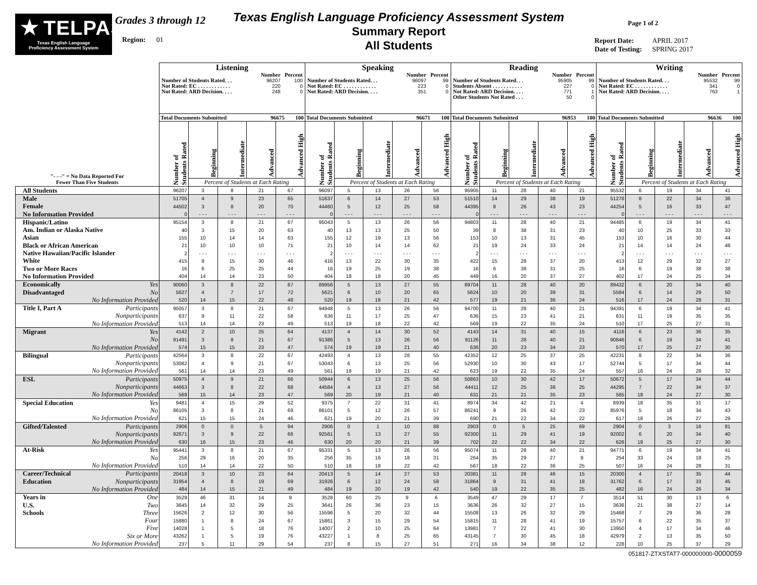★
TELPAS
Texas English Language
Proficiency Assessment System
Grades 3 through 12
Region: 01
Texas English Language Proficiency Assessment System
Summary Report
All Students
Page 1 of 2
| Report Date: | APRIL 2017 |
| Date of Testing: | SPRING 2017 |
| "- - -" = No Data Reported For Fewer Than Five Students | Listening | | | | | Speaking | | | | | Reading | | | | | Writing | | | | |
| --- | --- | --- | --- | --- | --- | --- | --- | --- | --- | --- | --- | --- | --- | --- | --- | --- | --- | --- | --- | --- |
| | / / Number / Percent / / --- / --- / --- / / Number of Students Rated. . . / 96207 / 100 / / Not Rated: EC . . . . . . . . . . . . / 220 / 0 / / Not Rated: ARD Decision. . . . / 248 / 0 / | | | | | / / Number / Percent / / --- / --- / --- / / Number of Students Rated. . . / 96097 / 99 / / Not Rated: EC . . . . . . . . . . . . / 223 / 0 / / Not Rated: ARD Decision. . . . / 351 / 0 / | | | | | / / Number / Percent / / --- / --- / --- / / Number of Students Rated. . . / 95905 / 99 / / Students Absent . . . . . . . . . . . / 227 / 0 / / Not Rated: ARD Decision. . . . / 771 / 1 / / Other Students Not Rated . . . / 50 / 0 / | | | | | / / Number / Percent / / --- / --- / --- / / Number of Students Rated. . . / 95532 / 99 / / Not Rated: EC . . . . . . . . . . . . / 341 / 0 / / Not Rated: ARD Decision. . . . / 763 / 1 / | | | | |
| | Total Documents Submitted 100 96675 | | | | | Total Documents Submitted 100 96671 | | | | | Total Documents Submitted 100 96953 | | | | | Total Documents Submitted 100 96636 | | | | |
| | Number of Students Rated | Beginning | Intermediate | Advanced | Advanced High | Number of Students Rated | Beginning | Intermediate | Advanced | Advanced High | Number of Students Rated | Beginning | Intermediate | Advanced | Advanced High | Number of Students Rated | Beginning | Intermediate | Advanced | Advanced High |
| | | Percent of Students at Each Rating | | | | | Percent of Students at Each Rating | | | | | Percent of Students at Each Rating | | | | | Percent of Students at Each Rating | | | |
| All Students | 96207 | 3 | 8 | 21 | 67 | 96097 | 5 | 13 | 26 | 56 | 95905 | 11 | 28 | 40 | 21 | 95532 | 6 | 19 | 34 | 41 |
| Male | 51705 | 4 | 9 | 23 | 65 | 51637 | 6 | 14 | 27 | 53 | 51510 | 14 | 29 | 38 | 19 | 51278 | 8 | 22 | 34 | 36 |
| Female | 44502 | 3 | 8 | 20 | 70 | 44460 | 5 | 12 | 25 | 58 | 44395 | 8 | 26 | 43 | 23 | 44254 | 5 | 16 | 33 | 47 |
| No Information Provided | 0 | - - - | - - - | - - - | - - - | 0 | - - - | - - - | - - - | - - - | 0 | - - - | - - - | - - - | - - - | 0 | - - - | - - - | - - - | - - - |
| Hispanic/Latino | 95154 | 3 | 8 | 21 | 67 | 95043 | 5 | 13 | 26 | 56 | 94803 | 11 | 28 | 40 | 21 | 94485 | 6 | 19 | 34 | 41 |
| Am. Indian or Alaska Native | 40 | 3 | 15 | 20 | 63 | 40 | 13 | 13 | 25 | 50 | 39 | 8 | 38 | 31 | 23 | 40 | 10 | 25 | 33 | 33 |
| Asian | 155 | 10 | 14 | 14 | 63 | 155 | 12 | 19 | 13 | 56 | 153 | 10 | 13 | 31 | 45 | 153 | 10 | 16 | 30 | 44 |
| Black or African American | 21 | 10 | 10 | 10 | 71 | 21 | 10 | 14 | 14 | 62 | 21 | 19 | 24 | 33 | 24 | 21 | 14 | 14 | 24 | 48 |
| Native Hawaiian/Pacific Islander | 2 | - - - | - - - | - - - | - - - | 2 | - - - | - - - | - - - | - - - | 2 | - - - | - - - | - - - | - - - | 2 | - - - | - - - | - - - | - - - |
| White | 415 | 9 | 15 | 30 | 46 | 416 | 13 | 22 | 30 | 35 | 422 | 15 | 28 | 37 | 20 | 413 | 12 | 29 | 32 | 27 |
| Two or More Races | 16 | 6 | 25 | 25 | 44 | 16 | 19 | 25 | 19 | 38 | 16 | 6 | 38 | 31 | 25 | 16 | 6 | 19 | 38 | 38 |
| No Information Provided | 404 | 14 | 14 | 23 | 50 | 404 | 18 | 18 | 20 | 45 | 449 | 16 | 20 | 37 | 27 | 402 | 17 | 24 | 25 | 34 |
| Economically Yes | 90060 | 3 | 8 | 22 | 67 | 89956 | 5 | 13 | 27 | 55 | 89704 | 11 | 28 | 40 | 20 | 89432 | 6 | 20 | 34 | 40 |
| Disadvantaged No | 5627 | 4 | 7 | 17 | 72 | 5621 | 6 | 10 | 20 | 65 | 5624 | 10 | 20 | 39 | 31 | 5584 | 6 | 14 | 29 | 50 |
| No Information Provided | 520 | 14 | 15 | 22 | 48 | 520 | 19 | 18 | 21 | 42 | 577 | 19 | 21 | 36 | 24 | 516 | 17 | 24 | 28 | 31 |
| Title I, Part A Participants | 95057 | 3 | 8 | 21 | 67 | 94948 | 5 | 13 | 26 | 56 | 94700 | 11 | 28 | 40 | 21 | 94391 | 6 | 19 | 34 | 41 |
| Nonparticipants | 637 | 9 | 11 | 22 | 58 | 636 | 11 | 17 | 25 | 47 | 636 | 15 | 23 | 41 | 21 | 631 | 11 | 19 | 35 | 35 |
| No Information Provided | 513 | 14 | 14 | 23 | 49 | 513 | 19 | 18 | 22 | 42 | 569 | 19 | 22 | 35 | 24 | 510 | 17 | 25 | 27 | 31 |
| Migrant Yes | 4142 | 2 | 10 | 25 | 64 | 4137 | 4 | 14 | 30 | 52 | 4143 | 14 | 31 | 40 | 15 | 4116 | 6 | 23 | 36 | 35 |
| No | 91491 | 3 | 8 | 21 | 67 | 91386 | 5 | 13 | 26 | 56 | 91126 | 11 | 28 | 40 | 21 | 90846 | 6 | 19 | 34 | 41 |
| No Information Provided | 574 | 15 | 15 | 23 | 47 | 574 | 19 | 19 | 21 | 40 | 636 | 20 | 23 | 34 | 23 | 570 | 17 | 25 | 27 | 30 |
| Bilingual Participants | 42564 | 3 | 8 | 22 | 67 | 42493 | 4 | 13 | 28 | 55 | 42352 | 12 | 25 | 37 | 25 | 42231 | 8 | 22 | 34 | 36 |
| Nonparticipants | 53082 | 4 | 9 | 21 | 67 | 53043 | 6 | 13 | 25 | 56 | 52930 | 10 | 30 | 43 | 17 | 52744 | 5 | 17 | 34 | 44 |
| No Information Provided | 561 | 14 | 14 | 23 | 49 | 561 | 18 | 19 | 21 | 42 | 623 | 19 | 22 | 35 | 24 | 557 | 16 | 24 | 28 | 32 |
| ESL Participants | 50975 | 4 | 9 | 21 | 66 | 50944 | 6 | 13 | 25 | 56 | 50863 | 10 | 30 | 42 | 17 | 50672 | 5 | 17 | 34 | 44 |
| Nonparticipants | 44663 | 3 | 8 | 22 | 68 | 44584 | 4 | 13 | 27 | 56 | 44411 | 12 | 25 | 38 | 25 | 44295 | 7 | 22 | 34 | 37 |
| No Information Provided | 569 | 15 | 14 | 23 | 47 | 569 | 20 | 19 | 21 | 40 | 631 | 21 | 21 | 35 | 23 | 565 | 18 | 24 | 27 | 30 |
| Special Education Yes | 9481 | 4 | 15 | 29 | 52 | 9375 | 7 | 22 | 31 | 41 | 8974 | 34 | 42 | 21 | 4 | 8939 | 18 | 35 | 31 | 17 |
| No | 86105 | 3 | 8 | 21 | 69 | 86101 | 5 | 12 | 26 | 57 | 86241 | 9 | 26 | 42 | 23 | 85976 | 5 | 18 | 34 | 43 |
| No Information Provided | 621 | 15 | 15 | 24 | 46 | 621 | 19 | 20 | 21 | 39 | 690 | 21 | 22 | 34 | 22 | 617 | 18 | 26 | 27 | 29 |
| Gifted/Talented Participants | 2906 | 0 | 0 | 5 | 94 | 2906 | 0 | 1 | 10 | 88 | 2903 | 0 | 5 | 25 | 69 | 2904 | 0 | 3 | 16 | 81 |
| Nonparticipants | 92671 | 3 | 9 | 22 | 66 | 92561 | 5 | 13 | 27 | 55 | 92300 | 11 | 29 | 41 | 19 | 92002 | 6 | 20 | 34 | 40 |
| No Information Provided | 630 | 16 | 15 | 23 | 46 | 630 | 20 | 20 | 21 | 39 | 702 | 22 | 22 | 34 | 22 | 626 | 19 | 25 | 27 | 30 |
| At-Risk Yes | 95441 | 3 | 8 | 21 | 67 | 95331 | 5 | 13 | 26 | 56 | 95074 | 11 | 28 | 40 | 21 | 94771 | 6 | 19 | 34 | 41 |
| No | 256 | 29 | 16 | 20 | 35 | 256 | 35 | 16 | 18 | 31 | 264 | 35 | 29 | 27 | 9 | 254 | 33 | 24 | 18 | 25 |
| No Information Provided | 510 | 14 | 14 | 22 | 50 | 510 | 18 | 18 | 22 | 42 | 567 | 18 | 22 | 36 | 25 | 507 | 16 | 24 | 28 | 31 |
| Career/Technical Participants | 20418 | 3 | 10 | 23 | 64 | 20413 | 5 | 14 | 27 | 53 | 20381 | 11 | 28 | 46 | 15 | 20300 | 4 | 17 | 35 | 44 |
| Education Nonparticipants | 31954 | 4 | 8 | 19 | 69 | 31926 | 6 | 12 | 24 | 58 | 31864 | 9 | 31 | 41 | 18 | 31762 | 6 | 17 | 33 | 45 |
| No Information Provided | 484 | 14 | 15 | 21 | 49 | 484 | 19 | 20 | 19 | 42 | 540 | 19 | 22 | 35 | 25 | 482 | 16 | 24 | 26 | 34 |
| Years in One | 3529 | 46 | 31 | 14 | 9 | 3528 | 60 | 25 | 9 | 6 | 3549 | 47 | 29 | 17 | 7 | 3514 | 51 | 30 | 13 | 6 |
| U.S. Two | 3645 | 14 | 32 | 29 | 25 | 3641 | 26 | 36 | 23 | 15 | 3636 | 26 | 32 | 27 | 15 | 3636 | 21 | 38 | 27 | 14 |
| Schools Three | 15626 | 2 | 12 | 30 | 56 | 15596 | 5 | 20 | 32 | 44 | 15508 | 13 | 26 | 32 | 29 | 15468 | 7 | 29 | 36 | 28 |
| Four | 15880 | 1 | 8 | 24 | 67 | 15861 | 3 | 15 | 29 | 54 | 15815 | 11 | 28 | 41 | 19 | 15757 | 6 | 22 | 35 | 37 |
| Five | 14028 | 1 | 5 | 18 | 76 | 14007 | 2 | 10 | 25 | 64 | 13981 | 7 | 22 | 41 | 30 | 13950 | 4 | 17 | 34 | 46 |
| Six or More | 43262 | 1 | 5 | 19 | 76 | 43227 | 1 | 8 | 25 | 65 | 43145 | 7 | 30 | 45 | 18 | 42979 | 2 | 13 | 35 | 50 |
| No Information Provided | 237 | 5 | 11 | 29 | 54 | 237 | 8 | 15 | 27 | 51 | 271 | 16 | 34 | 38 | 12 | 228 | 10 | 25 | 37 | 29 |
051817-ZTXSTAT7-000000000-0000059